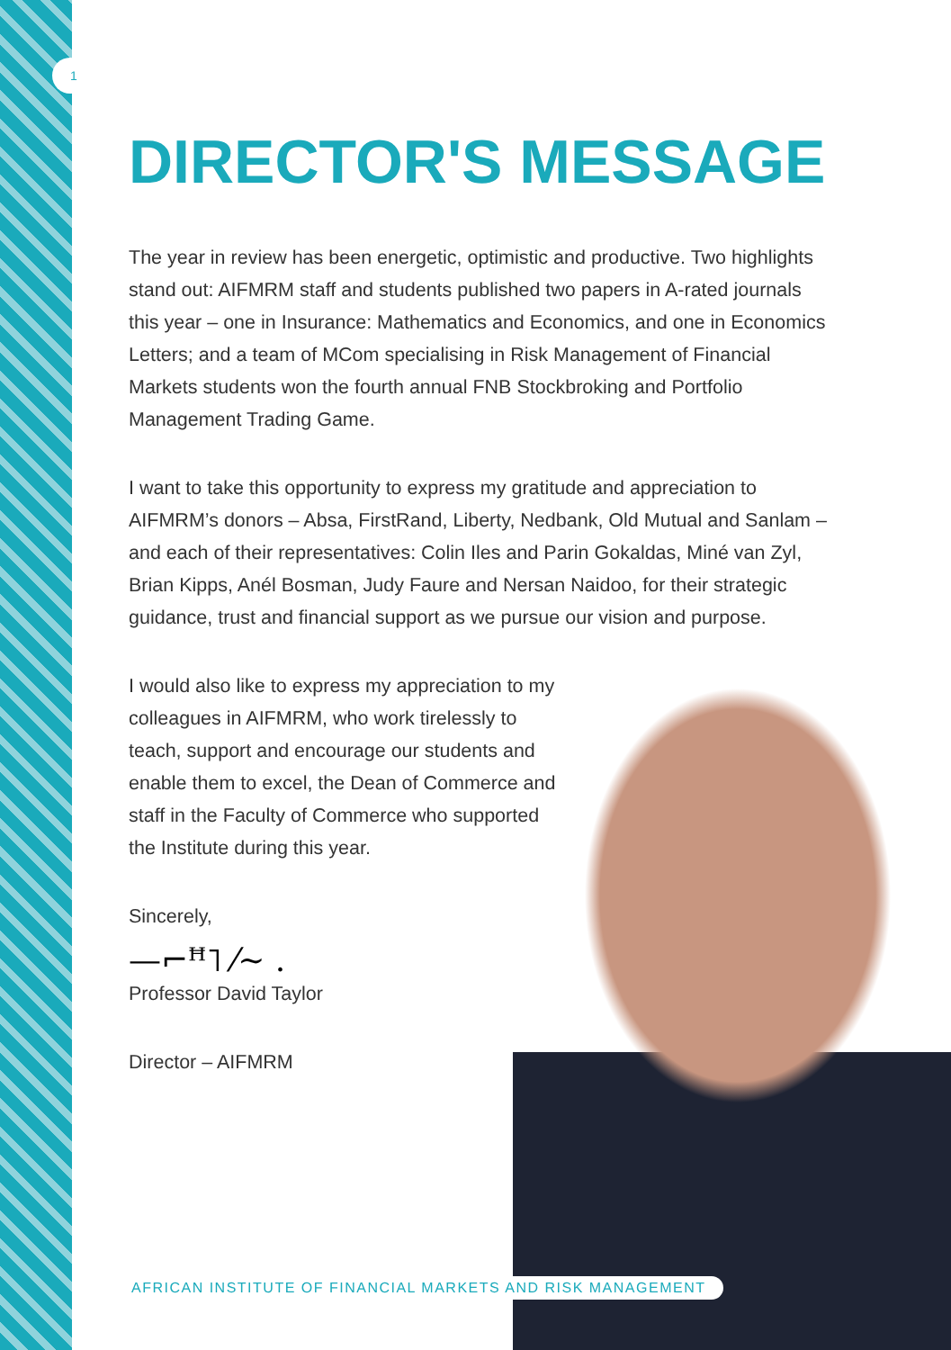1
DIRECTOR'S MESSAGE
The year in review has been energetic, optimistic and productive. Two highlights stand out: AIFMRM staff and students published two papers in A-rated journals this year – one in Insurance: Mathematics and Economics, and one in Economics Letters; and a team of MCom specialising in Risk Management of Financial Markets students won the fourth annual FNB Stockbroking and Portfolio Management Trading Game.
I want to take this opportunity to express my gratitude and appreciation to AIFMRM’s donors – Absa, FirstRand, Liberty, Nedbank, Old Mutual and Sanlam – and each of their representatives: Colin Iles and Parin Gokaldas, Miné van Zyl, Brian Kipps, Anél Bosman, Judy Faure and Nersan Naidoo, for their strategic guidance, trust and financial support as we pursue our vision and purpose.
I would also like to express my appreciation to my colleagues in AIFMRM, who work tirelessly to teach, support and encourage our students and enable them to excel, the Dean of Commerce and staff in the Faculty of Commerce who supported the Institute during this year.
Sincerely,
—⌐ꟸ˥ ⁄~ .
Professor David Taylor
Director – AIFMRM
AFRICAN INSTITUTE OF FINANCIAL MARKETS AND RISK MANAGEMENT